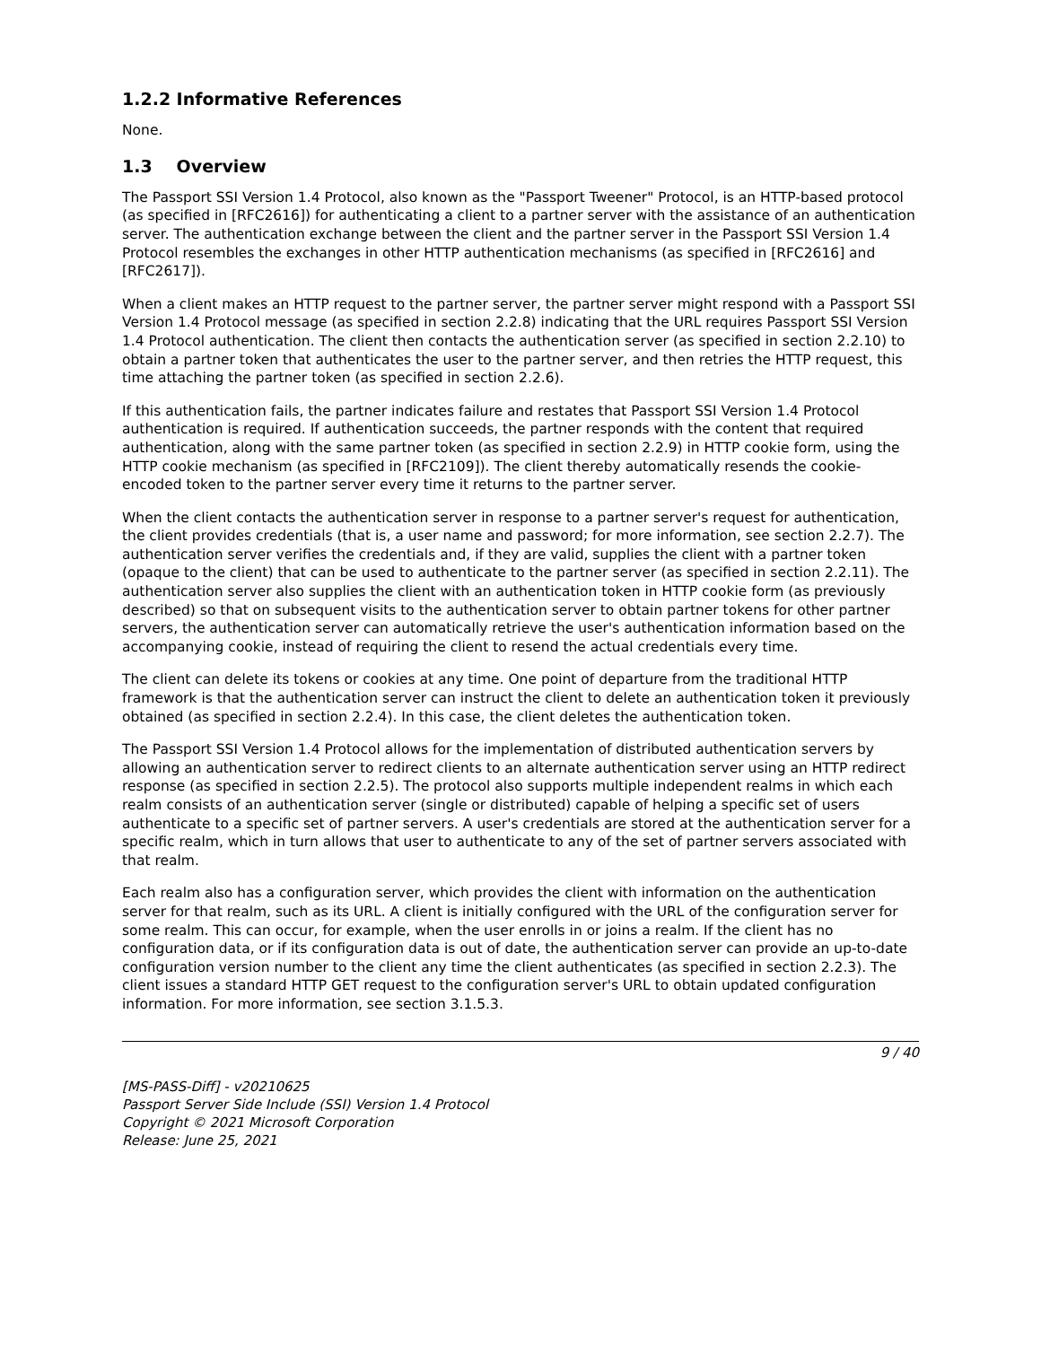1.2.2 Informative References
None.
1.3 Overview
The Passport SSI Version 1.4 Protocol, also known as the "Passport Tweener" Protocol, is an HTTP-based protocol (as specified in [RFC2616]) for authenticating a client to a partner server with the assistance of an authentication server. The authentication exchange between the client and the partner server in the Passport SSI Version 1.4 Protocol resembles the exchanges in other HTTP authentication mechanisms (as specified in [RFC2616] and [RFC2617]).
When a client makes an HTTP request to the partner server, the partner server might respond with a Passport SSI Version 1.4 Protocol message (as specified in section 2.2.8) indicating that the URL requires Passport SSI Version 1.4 Protocol authentication. The client then contacts the authentication server (as specified in section 2.2.10) to obtain a partner token that authenticates the user to the partner server, and then retries the HTTP request, this time attaching the partner token (as specified in section 2.2.6).
If this authentication fails, the partner indicates failure and restates that Passport SSI Version 1.4 Protocol authentication is required. If authentication succeeds, the partner responds with the content that required authentication, along with the same partner token (as specified in section 2.2.9) in HTTP cookie form, using the HTTP cookie mechanism (as specified in [RFC2109]). The client thereby automatically resends the cookie-encoded token to the partner server every time it returns to the partner server.
When the client contacts the authentication server in response to a partner server's request for authentication, the client provides credentials (that is, a user name and password; for more information, see section 2.2.7). The authentication server verifies the credentials and, if they are valid, supplies the client with a partner token (opaque to the client) that can be used to authenticate to the partner server (as specified in section 2.2.11). The authentication server also supplies the client with an authentication token in HTTP cookie form (as previously described) so that on subsequent visits to the authentication server to obtain partner tokens for other partner servers, the authentication server can automatically retrieve the user's authentication information based on the accompanying cookie, instead of requiring the client to resend the actual credentials every time.
The client can delete its tokens or cookies at any time. One point of departure from the traditional HTTP framework is that the authentication server can instruct the client to delete an authentication token it previously obtained (as specified in section 2.2.4). In this case, the client deletes the authentication token.
The Passport SSI Version 1.4 Protocol allows for the implementation of distributed authentication servers by allowing an authentication server to redirect clients to an alternate authentication server using an HTTP redirect response (as specified in section 2.2.5). The protocol also supports multiple independent realms in which each realm consists of an authentication server (single or distributed) capable of helping a specific set of users authenticate to a specific set of partner servers. A user's credentials are stored at the authentication server for a specific realm, which in turn allows that user to authenticate to any of the set of partner servers associated with that realm.
Each realm also has a configuration server, which provides the client with information on the authentication server for that realm, such as its URL. A client is initially configured with the URL of the configuration server for some realm. This can occur, for example, when the user enrolls in or joins a realm. If the client has no configuration data, or if its configuration data is out of date, the authentication server can provide an up-to-date configuration version number to the client any time the client authenticates (as specified in section 2.2.3). The client issues a standard HTTP GET request to the configuration server's URL to obtain updated configuration information. For more information, see section 3.1.5.3.
9 / 40
[MS-PASS-Diff] - v20210625
Passport Server Side Include (SSI) Version 1.4 Protocol
Copyright © 2021 Microsoft Corporation
Release: June 25, 2021